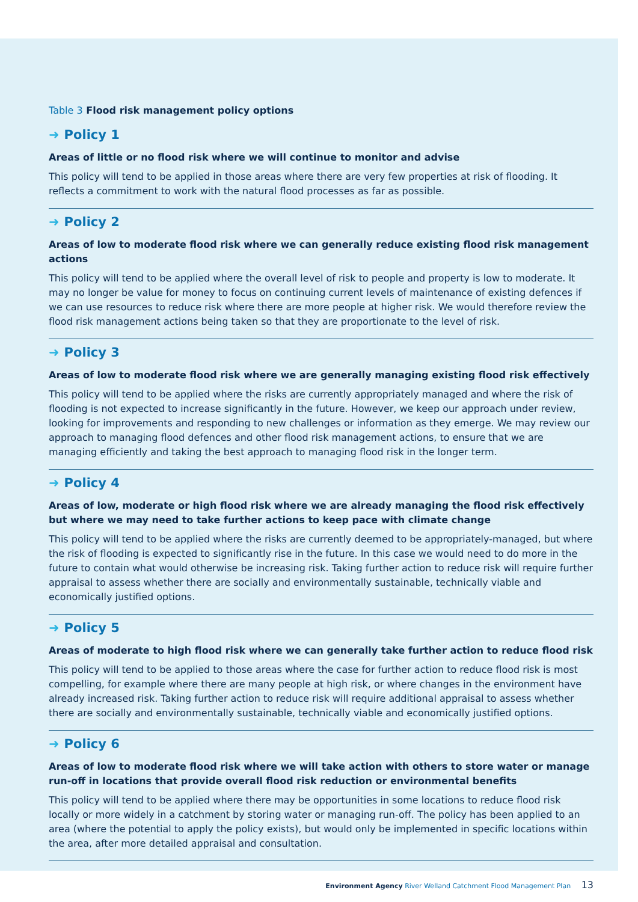Table 3 Flood risk management policy options
➜ Policy 1
Areas of little or no flood risk where we will continue to monitor and advise
This policy will tend to be applied in those areas where there are very few properties at risk of flooding. It reflects a commitment to work with the natural flood processes as far as possible.
➜ Policy 2
Areas of low to moderate flood risk where we can generally reduce existing flood risk management actions
This policy will tend to be applied where the overall level of risk to people and property is low to moderate. It may no longer be value for money to focus on continuing current levels of maintenance of existing defences if we can use resources to reduce risk where there are more people at higher risk. We would therefore review the flood risk management actions being taken so that they are proportionate to the level of risk.
➜ Policy 3
Areas of low to moderate flood risk where we are generally managing existing flood risk effectively
This policy will tend to be applied where the risks are currently appropriately managed and where the risk of flooding is not expected to increase significantly in the future. However, we keep our approach under review, looking for improvements and responding to new challenges or information as they emerge. We may review our approach to managing flood defences and other flood risk management actions, to ensure that we are managing efficiently and taking the best approach to managing flood risk in the longer term.
➜ Policy 4
Areas of low, moderate or high flood risk where we are already managing the flood risk effectively but where we may need to take further actions to keep pace with climate change
This policy will tend to be applied where the risks are currently deemed to be appropriately-managed, but where the risk of flooding is expected to significantly rise in the future. In this case we would need to do more in the future to contain what would otherwise be increasing risk. Taking further action to reduce risk will require further appraisal to assess whether there are socially and environmentally sustainable, technically viable and economically justified options.
➜ Policy 5
Areas of moderate to high flood risk where we can generally take further action to reduce flood risk
This policy will tend to be applied to those areas where the case for further action to reduce flood risk is most compelling, for example where there are many people at high risk, or where changes in the environment have already increased risk. Taking further action to reduce risk will require additional appraisal to assess whether there are socially and environmentally sustainable, technically viable and economically justified options.
➜ Policy 6
Areas of low to moderate flood risk where we will take action with others to store water or manage run-off in locations that provide overall flood risk reduction or environmental benefits
This policy will tend to be applied where there may be opportunities in some locations to reduce flood risk locally or more widely in a catchment by storing water or managing run-off. The policy has been applied to an area (where the potential to apply the policy exists), but would only be implemented in specific locations within the area, after more detailed appraisal and consultation.
Environment Agency River Welland Catchment Flood Management Plan 13